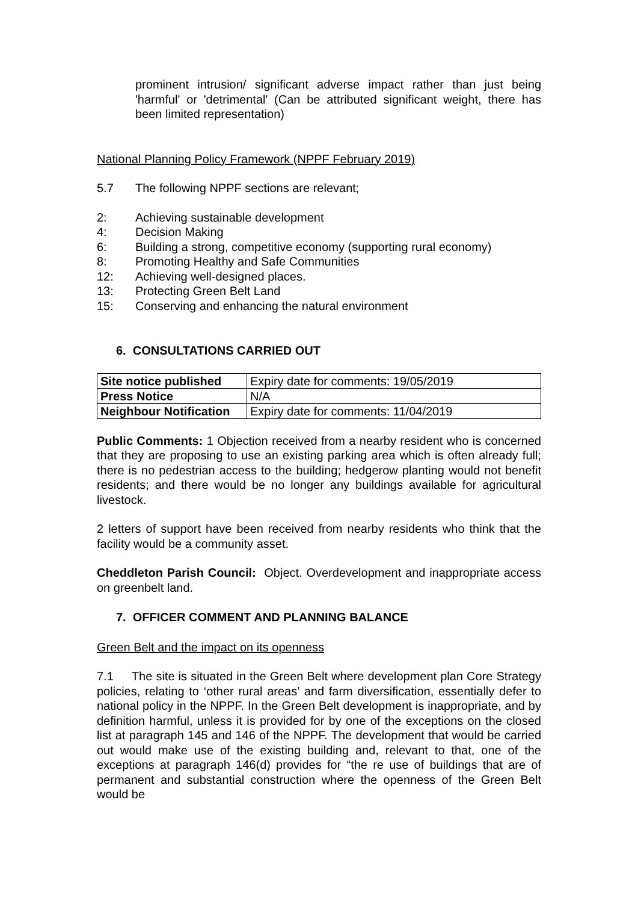prominent intrusion/ significant adverse impact rather than just being 'harmful' or 'detrimental' (Can be attributed significant weight, there has been limited representation)
National Planning Policy Framework (NPPF February 2019)
5.7 The following NPPF sections are relevant;
2: Achieving sustainable development
4: Decision Making
6: Building a strong, competitive economy (supporting rural economy)
8: Promoting Healthy and Safe Communities
12: Achieving well-designed places.
13: Protecting Green Belt Land
15: Conserving and enhancing the natural environment
6. CONSULTATIONS CARRIED OUT
| Site notice published | Expiry date for comments: 19/05/2019 |
| Press Notice | N/A |
| Neighbour Notification | Expiry date for comments: 11/04/2019 |
Public Comments: 1 Objection received from a nearby resident who is concerned that they are proposing to use an existing parking area which is often already full; there is no pedestrian access to the building; hedgerow planting would not benefit residents; and there would be no longer any buildings available for agricultural livestock.
2 letters of support have been received from nearby residents who think that the facility would be a community asset.
Cheddleton Parish Council: Object. Overdevelopment and inappropriate access on greenbelt land.
7. OFFICER COMMENT AND PLANNING BALANCE
Green Belt and the impact on its openness
7.1 The site is situated in the Green Belt where development plan Core Strategy policies, relating to ‘other rural areas’ and farm diversification, essentially defer to national policy in the NPPF. In the Green Belt development is inappropriate, and by definition harmful, unless it is provided for by one of the exceptions on the closed list at paragraph 145 and 146 of the NPPF. The development that would be carried out would make use of the existing building and, relevant to that, one of the exceptions at paragraph 146(d) provides for “the re use of buildings that are of permanent and substantial construction where the openness of the Green Belt would be